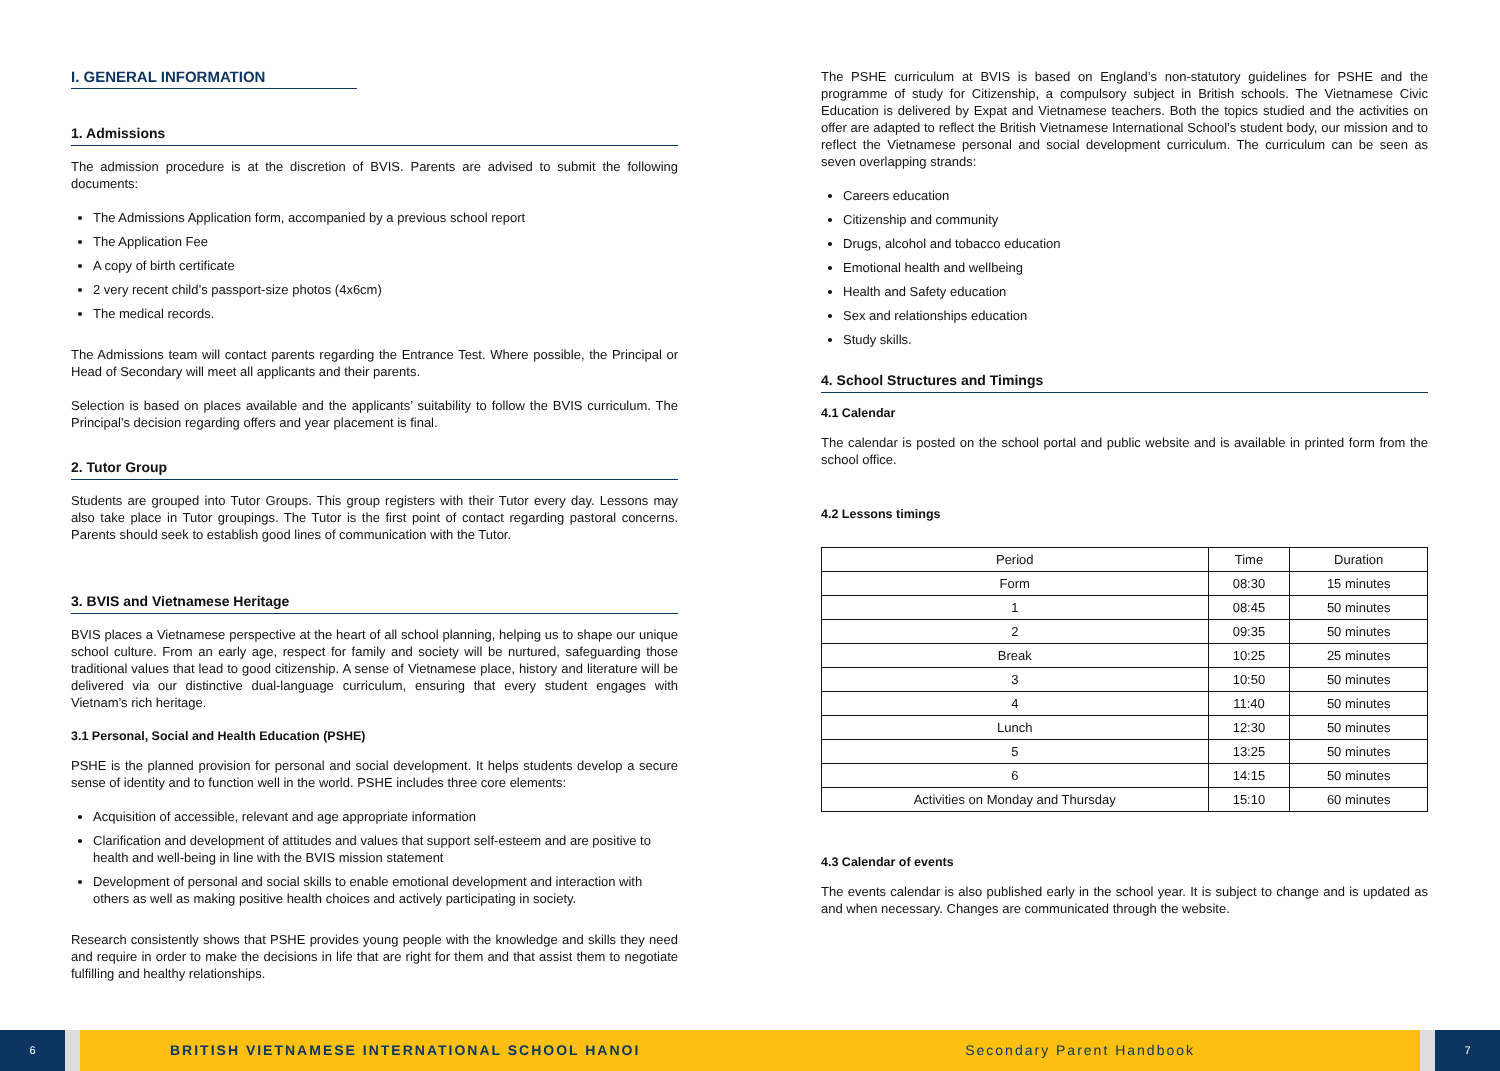I. GENERAL INFORMATION
1. Admissions
The admission procedure is at the discretion of BVIS. Parents are advised to submit the following documents:
The Admissions Application form, accompanied by a previous school report
The Application Fee
A copy of birth certificate
2 very recent child’s passport-size photos (4x6cm)
The medical records.
The Admissions team will contact parents regarding the Entrance Test. Where possible, the Principal or Head of Secondary will meet all applicants and their parents.
Selection is based on places available and the applicants’ suitability to follow the BVIS curriculum. The Principal’s decision regarding offers and year placement is final.
2. Tutor Group
Students are grouped into Tutor Groups. This group registers with their Tutor every day. Lessons may also take place in Tutor groupings. The Tutor is the first point of contact regarding pastoral concerns. Parents should seek to establish good lines of communication with the Tutor.
3. BVIS and Vietnamese Heritage
BVIS places a Vietnamese perspective at the heart of all school planning, helping us to shape our unique school culture. From an early age, respect for family and society will be nurtured, safeguarding those traditional values that lead to good citizenship. A sense of Vietnamese place, history and literature will be delivered via our distinctive dual-language curriculum, ensuring that every student engages with Vietnam’s rich heritage.
3.1 Personal, Social and Health Education (PSHE)
PSHE is the planned provision for personal and social development. It helps students develop a secure sense of identity and to function well in the world. PSHE includes three core elements:
Acquisition of accessible, relevant and age appropriate information
Clarification and development of attitudes and values that support self-esteem and are positive to health and well-being in line with the BVIS mission statement
Development of personal and social skills to enable emotional development and interaction with others as well as making positive health choices and actively participating in society.
Research consistently shows that PSHE provides young people with the knowledge and skills they need and require in order to make the decisions in life that are right for them and that assist them to negotiate fulfilling and healthy relationships.
The PSHE curriculum at BVIS is based on England’s non-statutory guidelines for PSHE and the programme of study for Citizenship, a compulsory subject in British schools. The Vietnamese Civic Education is delivered by Expat and Vietnamese teachers. Both the topics studied and the activities on offer are adapted to reflect the British Vietnamese International School’s student body, our mission and to reflect the Vietnamese personal and social development curriculum. The curriculum can be seen as seven overlapping strands:
Careers education
Citizenship and community
Drugs, alcohol and tobacco education
Emotional health and wellbeing
Health and Safety education
Sex and relationships education
Study skills.
4. School Structures and Timings
4.1 Calendar
The calendar is posted on the school portal and public website and is available in printed form from the school office.
4.2 Lessons timings
| Period | Time | Duration |
| --- | --- | --- |
| Form | 08:30 | 15 minutes |
| 1 | 08:45 | 50 minutes |
| 2 | 09:35 | 50 minutes |
| Break | 10:25 | 25 minutes |
| 3 | 10:50 | 50 minutes |
| 4 | 11:40 | 50 minutes |
| Lunch | 12:30 | 50 minutes |
| 5 | 13:25 | 50 minutes |
| 6 | 14:15 | 50 minutes |
| Activities on Monday and Thursday | 15:10 | 60 minutes |
4.3 Calendar of events
The events calendar is also published early in the school year. It is subject to change and is updated as and when necessary. Changes are communicated through the website.
6
BRITISH VIETNAMESE INTERNATIONAL SCHOOL HANOI Secondary Parent Handbook
7